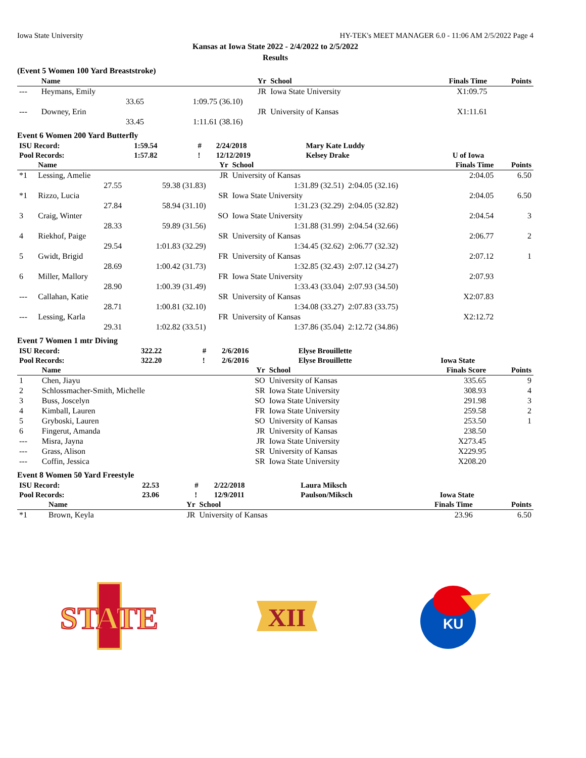Iowa State University HY-TEK's MEET MANAGER 6.0 - 11:06 AM 2/5/2022 Page 4
Kansas at Iowa State 2022 - 2/4/2022 to 2/5/2022
Results
(Event 5 Women 100 Yard Breaststroke)
| | Name | | Yr | School | | Finals Time | Points |
| --- | --- | --- | --- | --- | --- | --- | --- |
| --- | Heymans, Emily | | JR | Iowa State University | | X1:09.75 | |
| | 33.65 | 1:09.75 (36.10) | | | | | |
| --- | Downey, Erin | | JR | University of Kansas | | X1:11.61 | |
| | 33.45 | 1:11.61 (38.16) | | | | | |
Event 6 Women 200 Yard Butterfly
| ISU Record: | 1:59.54 | # | 2/24/2018 | Mary Kate Luddy | |
| Pool Records: | 1:57.82 | ! | 12/12/2019 | Kelsey Drake | U of Iowa |
| | Name | | Yr | School | | Finals Time | Points |
| --- | --- | --- | --- | --- | --- | --- | --- |
| *1 | Lessing, Amelie | | JR | University of Kansas | | 2:04.05 | 6.50 |
| | 27.55 | 59.38 (31.83) | | 1:31.89 (32.51) | 2:04.05 (32.16) | | |
| *1 | Rizzo, Lucia | | SR | Iowa State University | | 2:04.05 | 6.50 |
| | 27.84 | 58.94 (31.10) | | 1:31.23 (32.29) | 2:04.05 (32.82) | | |
| 3 | Craig, Winter | | SO | Iowa State University | | 2:04.54 | 3 |
| | 28.33 | 59.89 (31.56) | | 1:31.88 (31.99) | 2:04.54 (32.66) | | |
| 4 | Riekhof, Paige | | SR | University of Kansas | | 2:06.77 | 2 |
| | 29.54 | 1:01.83 (32.29) | | 1:34.45 (32.62) | 2:06.77 (32.32) | | |
| 5 | Gwidt, Brigid | | FR | University of Kansas | | 2:07.12 | 1 |
| | 28.69 | 1:00.42 (31.73) | | 1:32.85 (32.43) | 2:07.12 (34.27) | | |
| 6 | Miller, Mallory | | FR | Iowa State University | | 2:07.93 | |
| | 28.90 | 1:00.39 (31.49) | | 1:33.43 (33.04) | 2:07.93 (34.50) | | |
| --- | Callahan, Katie | | SR | University of Kansas | | X2:07.83 | |
| | 28.71 | 1:00.81 (32.10) | | 1:34.08 (33.27) | 2:07.83 (33.75) | | |
| --- | Lessing, Karla | | FR | University of Kansas | | X2:12.72 | |
| | 29.31 | 1:02.82 (33.51) | | 1:37.86 (35.04) | 2:12.72 (34.86) | | |
Event 7 Women 1 mtr Diving
| ISU Record: | 322.22 | # | 2/6/2016 | Elyse Brouillette | |
| Pool Records: | 322.20 | ! | 2/6/2016 | Elyse Brouillette | Iowa State |
| | Name | Yr | School | Finals Score | Points |
| --- | --- | --- | --- | --- | --- |
| 1 | Chen, Jiayu | SO | University of Kansas | 335.65 | 9 |
| 2 | Schlossmacher-Smith, Michelle | SR | Iowa State University | 308.93 | 4 |
| 3 | Buss, Joscelyn | SO | Iowa State University | 291.98 | 3 |
| 4 | Kimball, Lauren | FR | Iowa State University | 259.58 | 2 |
| 5 | Gryboski, Lauren | SO | University of Kansas | 253.50 | 1 |
| 6 | Fingerut, Amanda | JR | University of Kansas | 238.50 | |
| --- | Misra, Jayna | JR | Iowa State University | X273.45 | |
| --- | Grass, Alison | SR | University of Kansas | X229.95 | |
| --- | Coffin, Jessica | SR | Iowa State University | X208.20 | |
Event 8 Women 50 Yard Freestyle
| ISU Record: | 22.53 | # | 2/22/2018 | Laura Miksch | |
| Pool Records: | 23.06 | ! | 12/9/2011 | Paulson/Miksch | Iowa State |
| | Name | Yr | School | Finals Time | Points |
| --- | --- | --- | --- | --- | --- |
| *1 | Brown, Keyla | JR | University of Kansas | 23.96 | 6.50 |
STATE
XII
KU